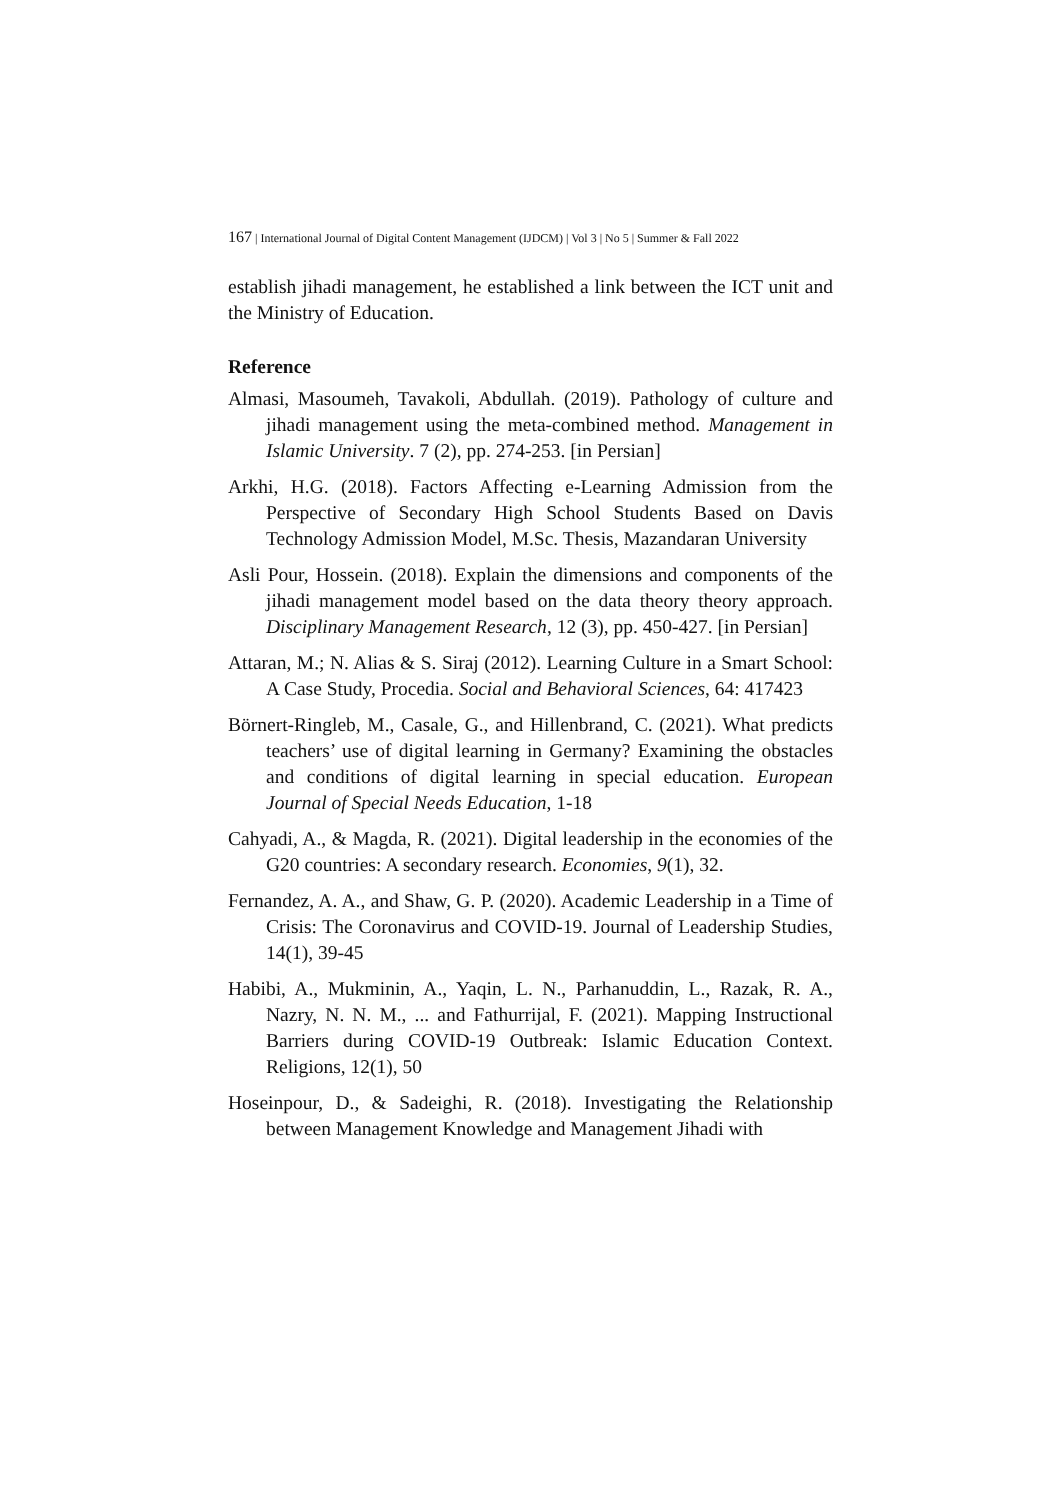167 | International Journal of Digital Content Management (IJDCM) | Vol 3 | No 5 | Summer & Fall 2022
establish jihadi management, he established a link between the ICT unit and the Ministry of Education.
Reference
Almasi, Masoumeh, Tavakoli, Abdullah. (2019). Pathology of culture and jihadi management using the meta-combined method. Management in Islamic University. 7 (2), pp. 274-253. [in Persian]
Arkhi, H.G. (2018). Factors Affecting e-Learning Admission from the Perspective of Secondary High School Students Based on Davis Technology Admission Model, M.Sc. Thesis, Mazandaran University
Asli Pour, Hossein. (2018). Explain the dimensions and components of the jihadi management model based on the data theory theory approach. Disciplinary Management Research, 12 (3), pp. 450-427. [in Persian]
Attaran, M.; N. Alias & S. Siraj (2012). Learning Culture in a Smart School: A Case Study, Procedia. Social and Behavioral Sciences, 64: 417423
Börnert-Ringleb, M., Casale, G., and Hillenbrand, C. (2021). What predicts teachers’ use of digital learning in Germany? Examining the obstacles and conditions of digital learning in special education. European Journal of Special Needs Education, 1-18
Cahyadi, A., & Magda, R. (2021). Digital leadership in the economies of the G20 countries: A secondary research. Economies, 9(1), 32.
Fernandez, A. A., and Shaw, G. P. (2020). Academic Leadership in a Time of Crisis: The Coronavirus and COVID‐19. Journal of Leadership Studies, 14(1), 39-45
Habibi, A., Mukminin, A., Yaqin, L. N., Parhanuddin, L., Razak, R. A., Nazry, N. N. M., ... and Fathurrijal, F. (2021). Mapping Instructional Barriers during COVID-19 Outbreak: Islamic Education Context. Religions, 12(1), 50
Hoseinpour, D., & Sadeighi, R. (2018). Investigating the Relationship between Management Knowledge and Management Jihadi with